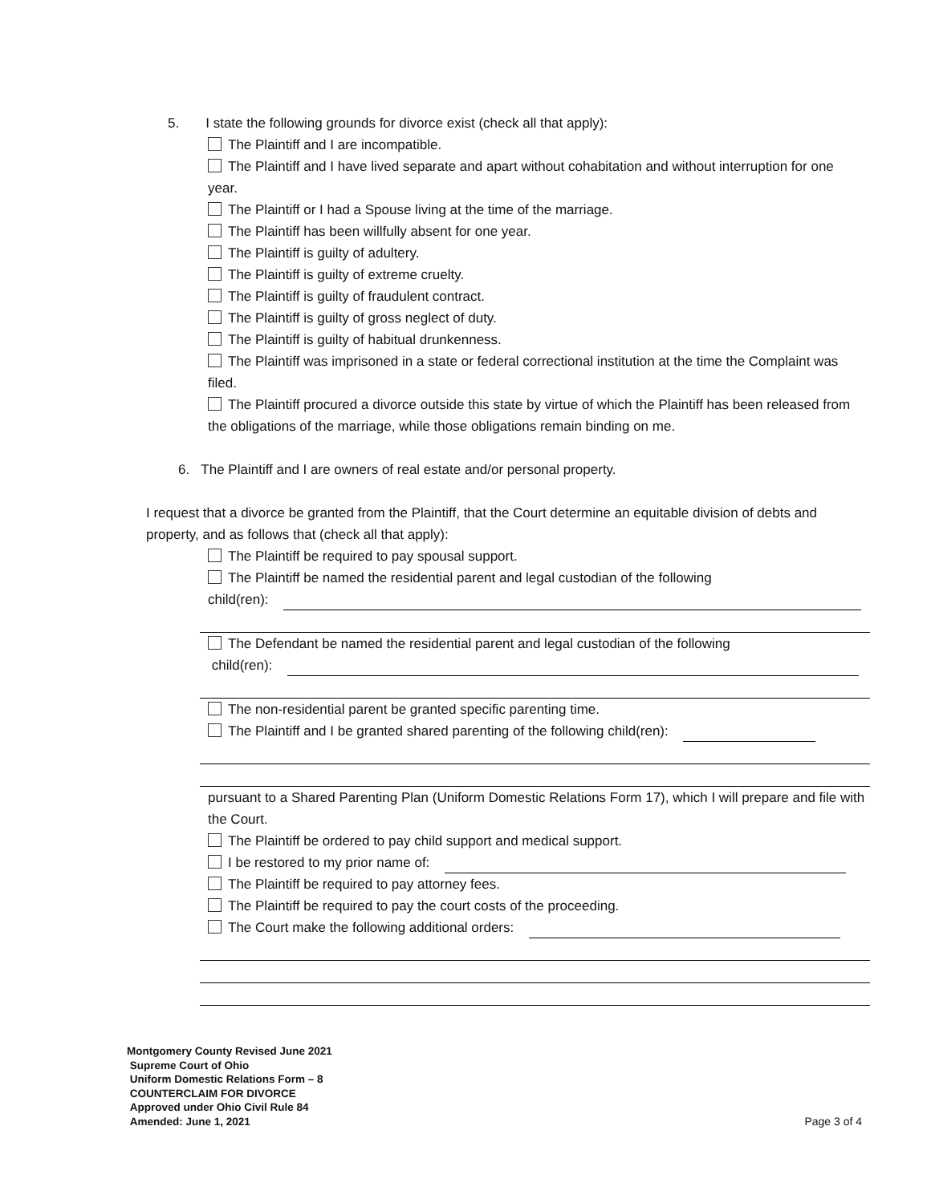5. I state the following grounds for divorce exist (check all that apply):
The Plaintiff and I are incompatible.
The Plaintiff and I have lived separate and apart without cohabitation and without interruption for one year.
The Plaintiff or I had a Spouse living at the time of the marriage.
The Plaintiff has been willfully absent for one year.
The Plaintiff is guilty of adultery.
The Plaintiff is guilty of extreme cruelty.
The Plaintiff is guilty of fraudulent contract.
The Plaintiff is guilty of gross neglect of duty.
The Plaintiff is guilty of habitual drunkenness.
The Plaintiff was imprisoned in a state or federal correctional institution at the time the Complaint was filed.
The Plaintiff procured a divorce outside this state by virtue of which the Plaintiff has been released from the obligations of the marriage, while those obligations remain binding on me.
6. The Plaintiff and I are owners of real estate and/or personal property.
I request that a divorce be granted from the Plaintiff, that the Court determine an equitable division of debts and property, and as follows that (check all that apply):
The Plaintiff be required to pay spousal support.
The Plaintiff be named the residential parent and legal custodian of the following
child(ren):
The Defendant be named the residential parent and legal custodian of the following
child(ren):
The non-residential parent be granted specific parenting time.
The Plaintiff and I be granted shared parenting of the following child(ren):
pursuant to a Shared Parenting Plan (Uniform Domestic Relations Form 17), which I will prepare and file with the Court.
The Plaintiff be ordered to pay child support and medical support.
I be restored to my prior name of:
The Plaintiff be required to pay attorney fees.
The Plaintiff be required to pay the court costs of the proceeding.
The Court make the following additional orders:
Montgomery County Revised June 2021
Supreme Court of Ohio
Uniform Domestic Relations Form – 8
COUNTERCLAIM FOR DIVORCE
Approved under Ohio Civil Rule 84
Amended: June 1, 2021
Page 3 of 4